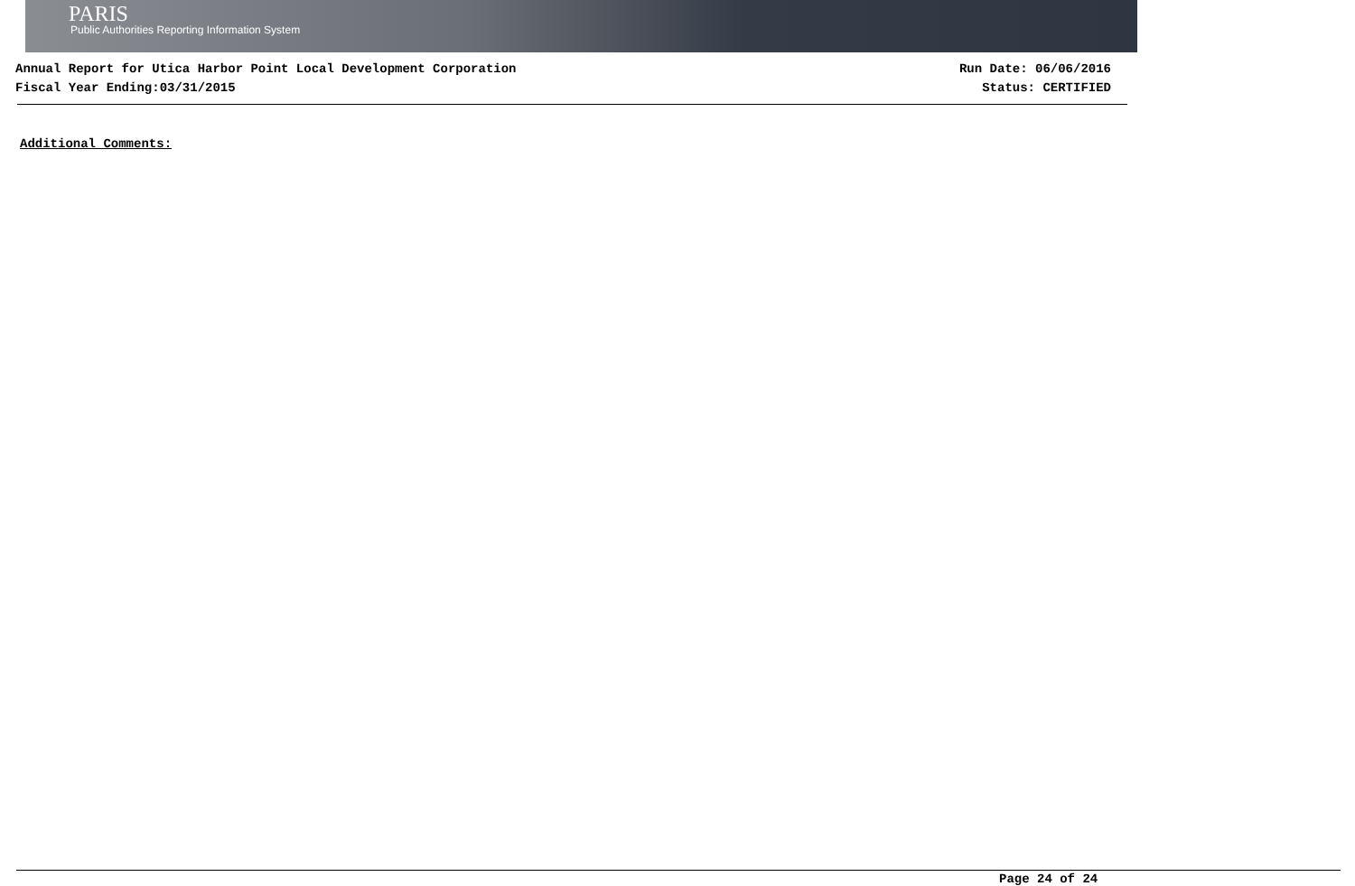PARIS
Public Authorities Reporting Information System
Annual Report for Utica Harbor Point Local Development Corporation
Fiscal Year Ending:03/31/2015
Run Date: 06/06/2016
Status: CERTIFIED
Additional Comments:
Page 24 of 24